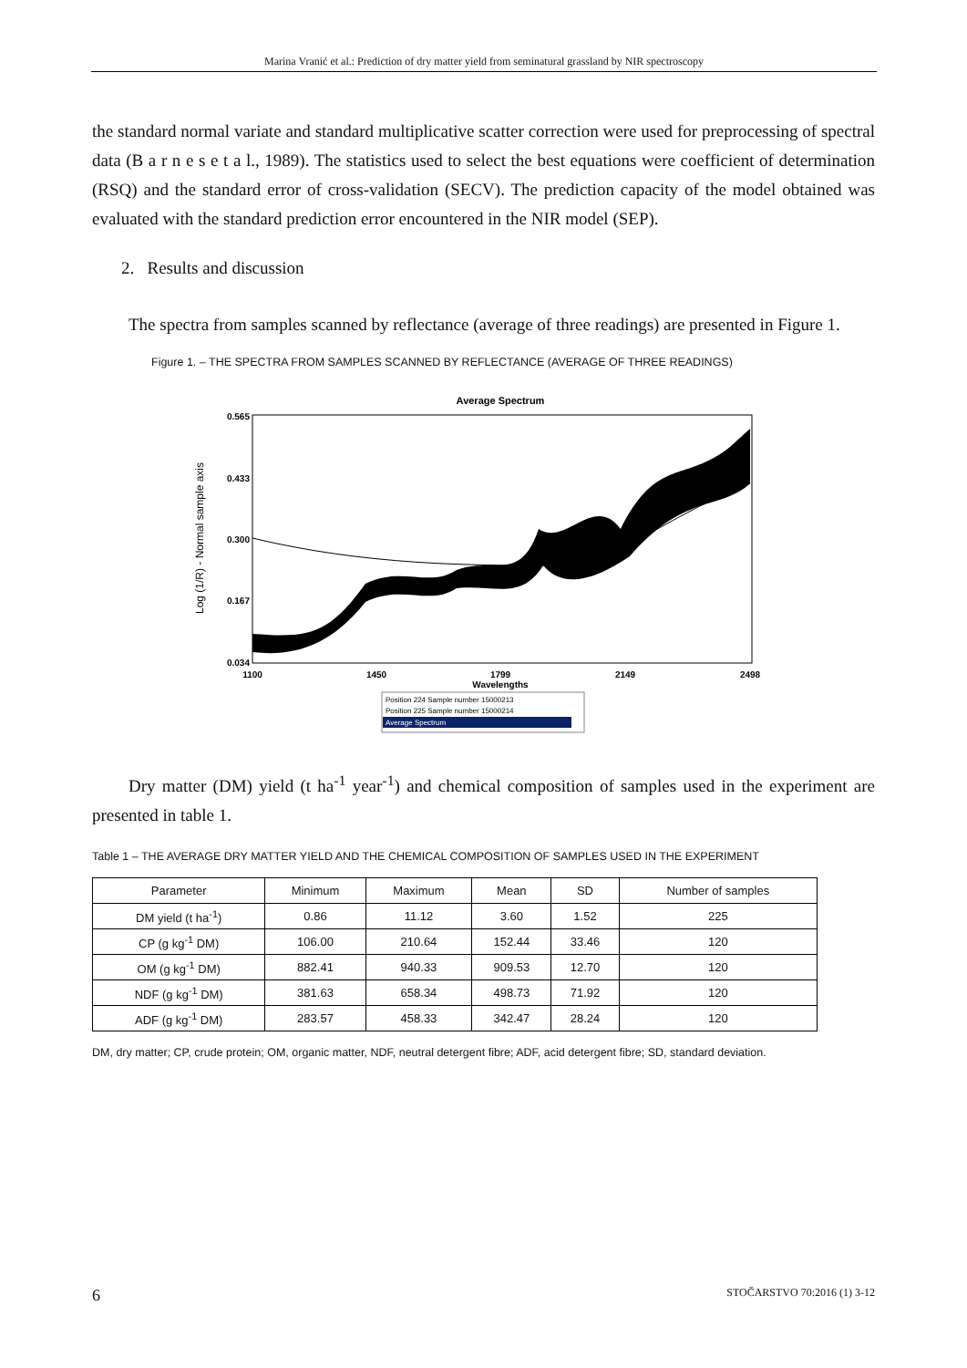Marina Vranić et al.: Prediction of dry matter yield from seminatural grassland by NIR spectroscopy
the standard normal variate and standard multiplicative scatter correction were used for preprocessing of spectral data (B a r n e s e t a l., 1989). The statistics used to select the best equations were coefficient of determination (RSQ) and the standard error of cross-validation (SECV). The prediction capacity of the model obtained was evaluated with the standard prediction error encountered in the NIR model (SEP).
2. Results and discussion
The spectra from samples scanned by reflectance (average of three readings) are presented in Figure 1.
Figure 1. – THE SPECTRA FROM SAMPLES SCANNED BY REFLECTANCE (AVERAGE OF THREE READINGS)
Average Spectrum
0.565
0.433
0.300
0.167
0.034
1100
1450
1799
2149
2498
Wavelengths
Log (1/R) - Normal sample axis
Position 224 Sample number 15000213
Position 225 Sample number 15000214
Average Spectrum
Dry matter (DM) yield (t ha<sup>-1</sup> year<sup>-1</sup>) and chemical composition of samples used in the experiment are presented in table 1.
Table 1 – THE AVERAGE DRY MATTER YIELD AND THE CHEMICAL COMPOSITION OF SAMPLES USED IN THE EXPERIMENT
| Parameter | Minimum | Maximum | Mean | SD | Number of samples |
| --- | --- | --- | --- | --- | --- |
| DM yield (t ha<sup>-1</sup>) | 0.86 | 11.12 | 3.60 | 1.52 | 225 |
| CP (g kg<sup>-1</sup> DM) | 106.00 | 210.64 | 152.44 | 33.46 | 120 |
| OM (g kg<sup>-1</sup> DM) | 882.41 | 940.33 | 909.53 | 12.70 | 120 |
| NDF (g kg<sup>-1</sup> DM) | 381.63 | 658.34 | 498.73 | 71.92 | 120 |
| ADF (g kg<sup>-1</sup> DM) | 283.57 | 458.33 | 342.47 | 28.24 | 120 |
DM, dry matter; CP, crude protein; OM, organic matter, NDF, neutral detergent fibre; ADF, acid detergent fibre; SD, standard deviation.
6 STOČARSTVO 70:2016 (1) 3-12